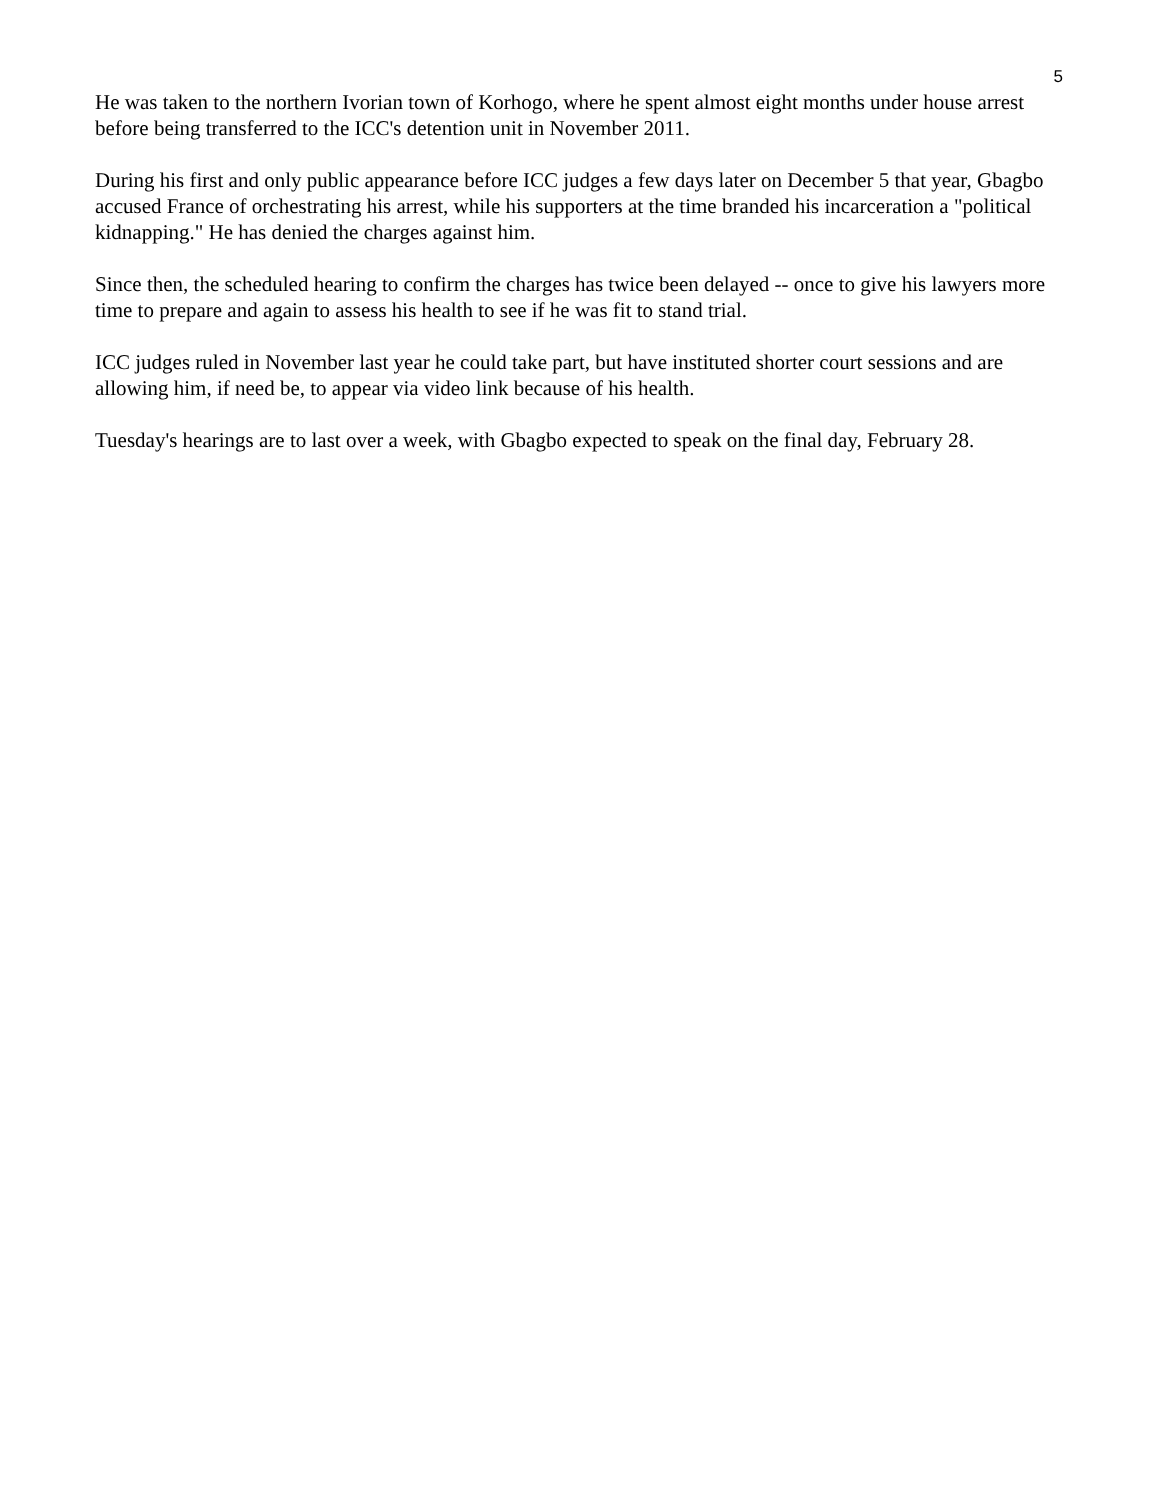5
He was taken to the northern Ivorian town of Korhogo, where he spent almost eight months under house arrest before being transferred to the ICC's detention unit in November 2011.
During his first and only public appearance before ICC judges a few days later on December 5 that year, Gbagbo accused France of orchestrating his arrest, while his supporters at the time branded his incarceration a "political kidnapping." He has denied the charges against him.
Since then, the scheduled hearing to confirm the charges has twice been delayed -- once to give his lawyers more time to prepare and again to assess his health to see if he was fit to stand trial.
ICC judges ruled in November last year he could take part, but have instituted shorter court sessions and are allowing him, if need be, to appear via video link because of his health.
Tuesday's hearings are to last over a week, with Gbagbo expected to speak on the final day, February 28.